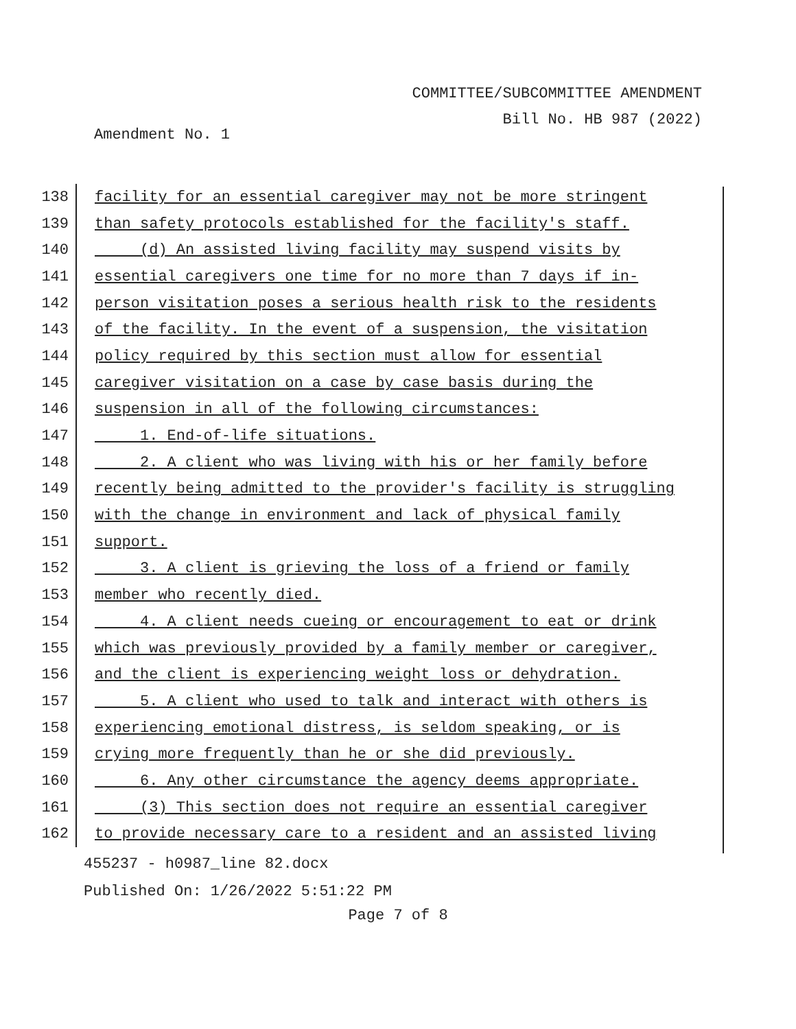COMMITTEE/SUBCOMMITTEE AMENDMENT
Bill No. HB 987 (2022)
Amendment No. 1
138
facility for an essential caregiver may not be more stringent
139
than safety protocols established for the facility's staff.
140
(d) An assisted living facility may suspend visits by
141
essential caregivers one time for no more than 7 days if in-
142
person visitation poses a serious health risk to the residents
143
of the facility. In the event of a suspension, the visitation
144
policy required by this section must allow for essential
145
caregiver visitation on a case by case basis during the
146
suspension in all of the following circumstances:
147
1. End-of-life situations.
148
2. A client who was living with his or her family before
149
recently being admitted to the provider's facility is struggling
150
with the change in environment and lack of physical family
151
support.
152
3. A client is grieving the loss of a friend or family
153
member who recently died.
154
4. A client needs cueing or encouragement to eat or drink
155
which was previously provided by a family member or caregiver,
156
and the client is experiencing weight loss or dehydration.
157
5. A client who used to talk and interact with others is
158
experiencing emotional distress, is seldom speaking, or is
159
crying more frequently than he or she did previously.
160
6. Any other circumstance the agency deems appropriate.
161
(3) This section does not require an essential caregiver
162
to provide necessary care to a resident and an assisted living
455237 - h0987_line 82.docx
Published On: 1/26/2022 5:51:22 PM
Page 7 of 8